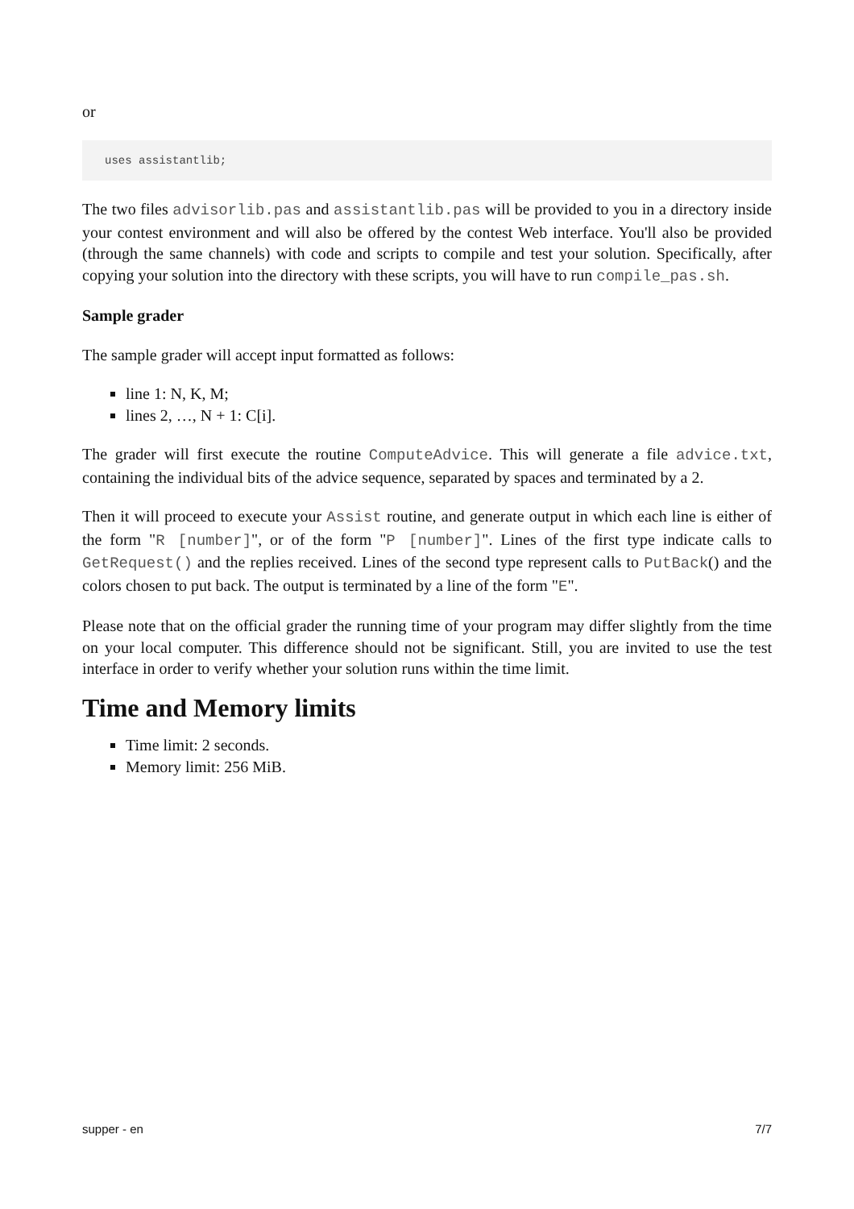or
uses assistantlib;
The two files advisorlib.pas and assistantlib.pas will be provided to you in a directory inside your contest environment and will also be offered by the contest Web interface. You'll also be provided (through the same channels) with code and scripts to compile and test your solution. Specifically, after copying your solution into the directory with these scripts, you will have to run compile_pas.sh.
Sample grader
The sample grader will accept input formatted as follows:
line 1: N, K, M;
lines 2, …, N + 1: C[i].
The grader will first execute the routine ComputeAdvice. This will generate a file advice.txt, containing the individual bits of the advice sequence, separated by spaces and terminated by a 2.
Then it will proceed to execute your Assist routine, and generate output in which each line is either of the form "R [number]", or of the form "P [number]". Lines of the first type indicate calls to GetRequest() and the replies received. Lines of the second type represent calls to PutBack() and the colors chosen to put back. The output is terminated by a line of the form "E".
Please note that on the official grader the running time of your program may differ slightly from the time on your local computer. This difference should not be significant. Still, you are invited to use the test interface in order to verify whether your solution runs within the time limit.
Time and Memory limits
Time limit: 2 seconds.
Memory limit: 256 MiB.
supper - en 7/7